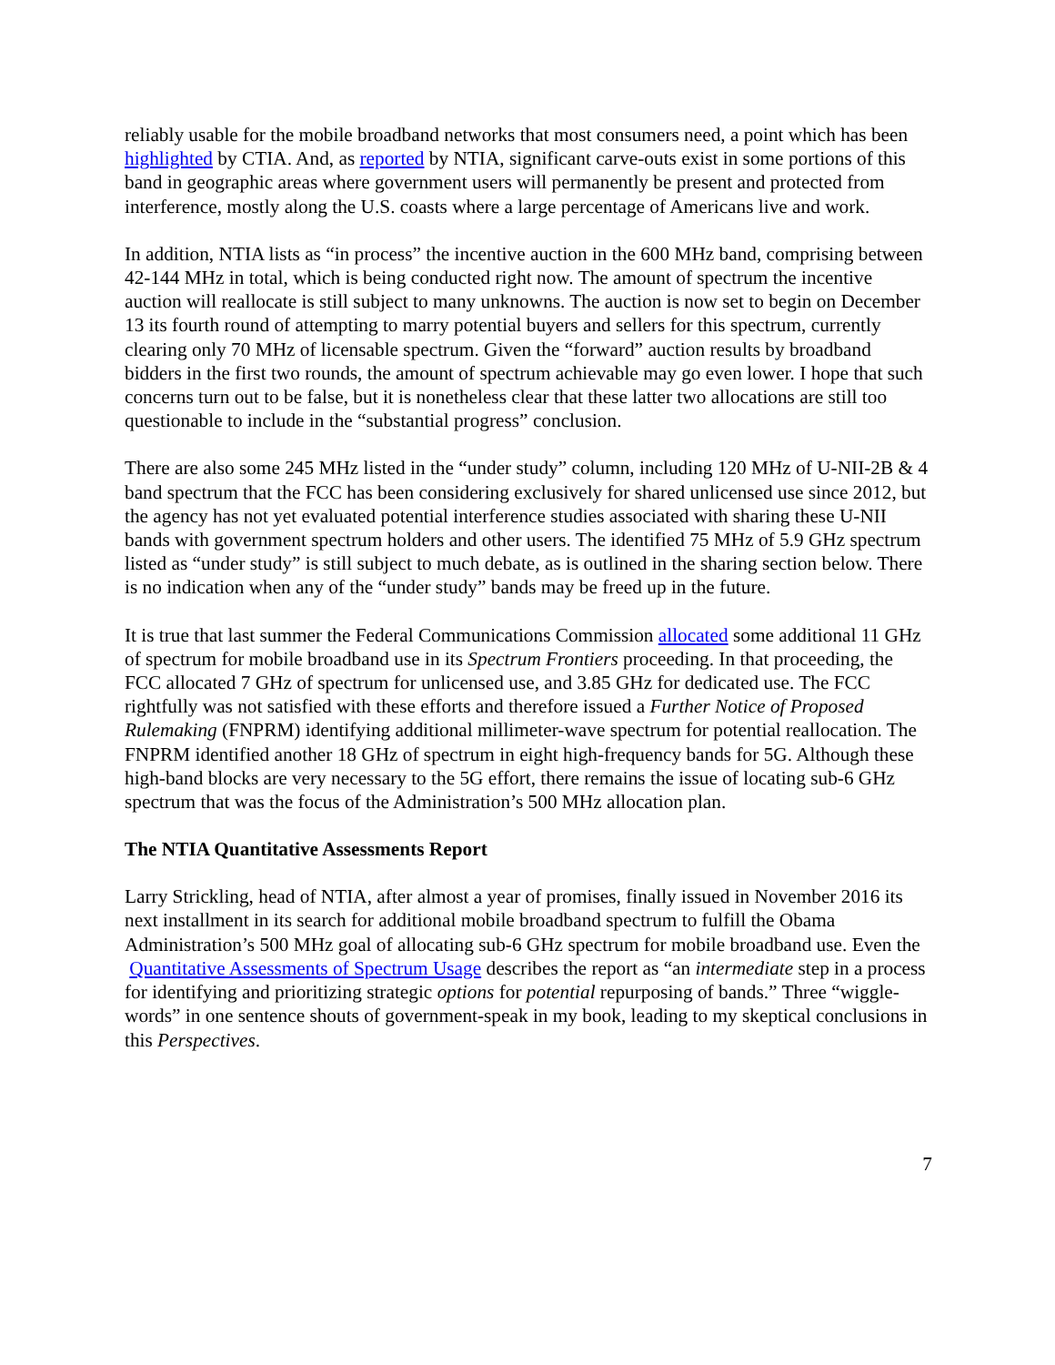reliably usable for the mobile broadband networks that most consumers need, a point which has been highlighted by CTIA. And, as reported by NTIA, significant carve-outs exist in some portions of this band in geographic areas where government users will permanently be present and protected from interference, mostly along the U.S. coasts where a large percentage of Americans live and work.
In addition, NTIA lists as “in process” the incentive auction in the 600 MHz band, comprising between 42-144 MHz in total, which is being conducted right now. The amount of spectrum the incentive auction will reallocate is still subject to many unknowns. The auction is now set to begin on December 13 its fourth round of attempting to marry potential buyers and sellers for this spectrum, currently clearing only 70 MHz of licensable spectrum. Given the “forward” auction results by broadband bidders in the first two rounds, the amount of spectrum achievable may go even lower. I hope that such concerns turn out to be false, but it is nonetheless clear that these latter two allocations are still too questionable to include in the “substantial progress” conclusion.
There are also some 245 MHz listed in the “under study” column, including 120 MHz of U-NII-2B & 4 band spectrum that the FCC has been considering exclusively for shared unlicensed use since 2012, but the agency has not yet evaluated potential interference studies associated with sharing these U-NII bands with government spectrum holders and other users. The identified 75 MHz of 5.9 GHz spectrum listed as “under study” is still subject to much debate, as is outlined in the sharing section below. There is no indication when any of the “under study” bands may be freed up in the future.
It is true that last summer the Federal Communications Commission allocated some additional 11 GHz of spectrum for mobile broadband use in its Spectrum Frontiers proceeding. In that proceeding, the FCC allocated 7 GHz of spectrum for unlicensed use, and 3.85 GHz for dedicated use. The FCC rightfully was not satisfied with these efforts and therefore issued a Further Notice of Proposed Rulemaking (FNPRM) identifying additional millimeter-wave spectrum for potential reallocation. The FNPRM identified another 18 GHz of spectrum in eight high-frequency bands for 5G. Although these high-band blocks are very necessary to the 5G effort, there remains the issue of locating sub-6 GHz spectrum that was the focus of the Administration’s 500 MHz allocation plan.
The NTIA Quantitative Assessments Report
Larry Strickling, head of NTIA, after almost a year of promises, finally issued in November 2016 its next installment in its search for additional mobile broadband spectrum to fulfill the Obama Administration’s 500 MHz goal of allocating sub-6 GHz spectrum for mobile broadband use. Even the Quantitative Assessments of Spectrum Usage describes the report as “an intermediate step in a process for identifying and prioritizing strategic options for potential repurposing of bands.” Three “wiggle-words” in one sentence shouts of government-speak in my book, leading to my skeptical conclusions in this Perspectives.
7